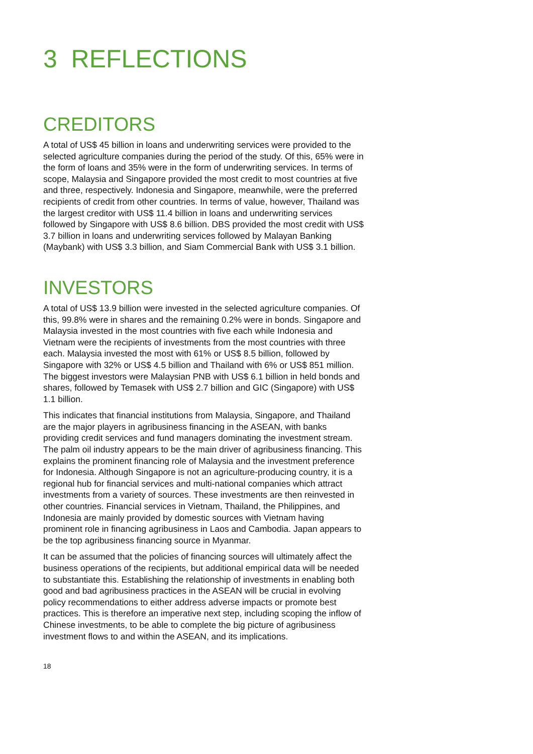3 REFLECTIONS
CREDITORS
A total of US$ 45 billion in loans and underwriting services were provided to the selected agriculture companies during the period of the study. Of this, 65% were in the form of loans and 35% were in the form of underwriting services. In terms of scope, Malaysia and Singapore provided the most credit to most countries at five and three, respectively. Indonesia and Singapore, meanwhile, were the preferred recipients of credit from other countries. In terms of value, however, Thailand was the largest creditor with US$ 11.4 billion in loans and underwriting services followed by Singapore with US$ 8.6 billion. DBS provided the most credit with US$ 3.7 billion in loans and underwriting services followed by Malayan Banking (Maybank) with US$ 3.3 billion, and Siam Commercial Bank with US$ 3.1 billion.
INVESTORS
A total of US$ 13.9 billion were invested in the selected agriculture companies. Of this, 99.8% were in shares and the remaining 0.2% were in bonds. Singapore and Malaysia invested in the most countries with five each while Indonesia and Vietnam were the recipients of investments from the most countries with three each. Malaysia invested the most with 61% or US$ 8.5 billion, followed by Singapore with 32% or US$ 4.5 billion and Thailand with 6% or US$ 851 million. The biggest investors were Malaysian PNB with US$ 6.1 billion in held bonds and shares, followed by Temasek with US$ 2.7 billion and GIC (Singapore) with US$ 1.1 billion.
This indicates that financial institutions from Malaysia, Singapore, and Thailand are the major players in agribusiness financing in the ASEAN, with banks providing credit services and fund managers dominating the investment stream. The palm oil industry appears to be the main driver of agribusiness financing. This explains the prominent financing role of Malaysia and the investment preference for Indonesia. Although Singapore is not an agriculture-producing country, it is a regional hub for financial services and multi-national companies which attract investments from a variety of sources. These investments are then reinvested in other countries. Financial services in Vietnam, Thailand, the Philippines, and Indonesia are mainly provided by domestic sources with Vietnam having prominent role in financing agribusiness in Laos and Cambodia. Japan appears to be the top agribusiness financing source in Myanmar.
It can be assumed that the policies of financing sources will ultimately affect the business operations of the recipients, but additional empirical data will be needed to substantiate this. Establishing the relationship of investments in enabling both good and bad agribusiness practices in the ASEAN will be crucial in evolving policy recommendations to either address adverse impacts or promote best practices. This is therefore an imperative next step, including scoping the inflow of Chinese investments, to be able to complete the big picture of agribusiness investment flows to and within the ASEAN, and its implications.
18